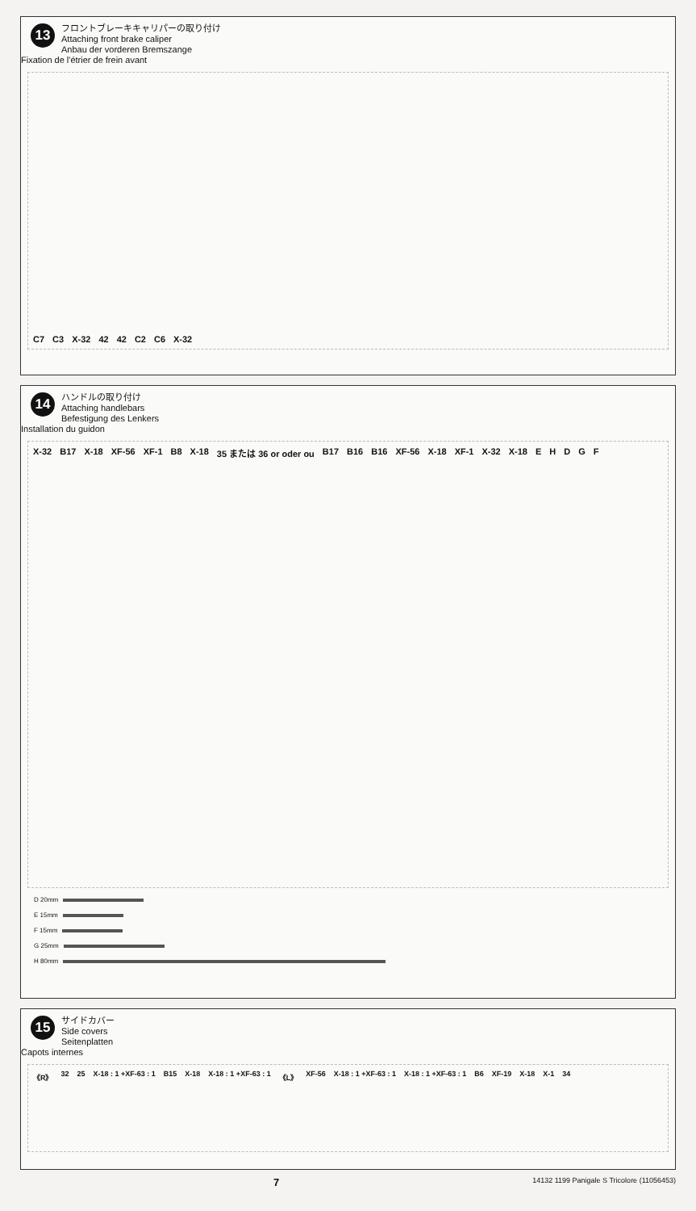13
フロントブレーキキャリパーの取り付け
Attaching front brake caliper
Anbau der vorderen Bremszange
Fixation de l'étrier de frein avant
C7 C3 X-32 42 42 C2 C6 X-32
14
ハンドルの取り付け
Attaching handlebars
Befestigung des Lenkers
Installation du guidon
X-32 B17 X-18 XF-56 XF-1 B8 X-18 35 または 36 or oder ou B17 B16 B16 XF-56 X-18 XF-1 X-32 X-18 E H D G F
D 20mm
E 15mm
F 15mm
G 25mm
H 80mm
15
サイドカバー
Side covers
Seitenplatten
Capots internes
《R》 32 25 X-18 : 1 +XF-63 : 1 B15 X-18 X-18 : 1 +XF-63 : 1 《L》 XF-56 X-18 : 1 +XF-63 : 1 X-18 : 1 +XF-63 : 1 B6 XF-19 X-18 X-1 34
7 14132 1199 Panigale S Tricolore (11056453)